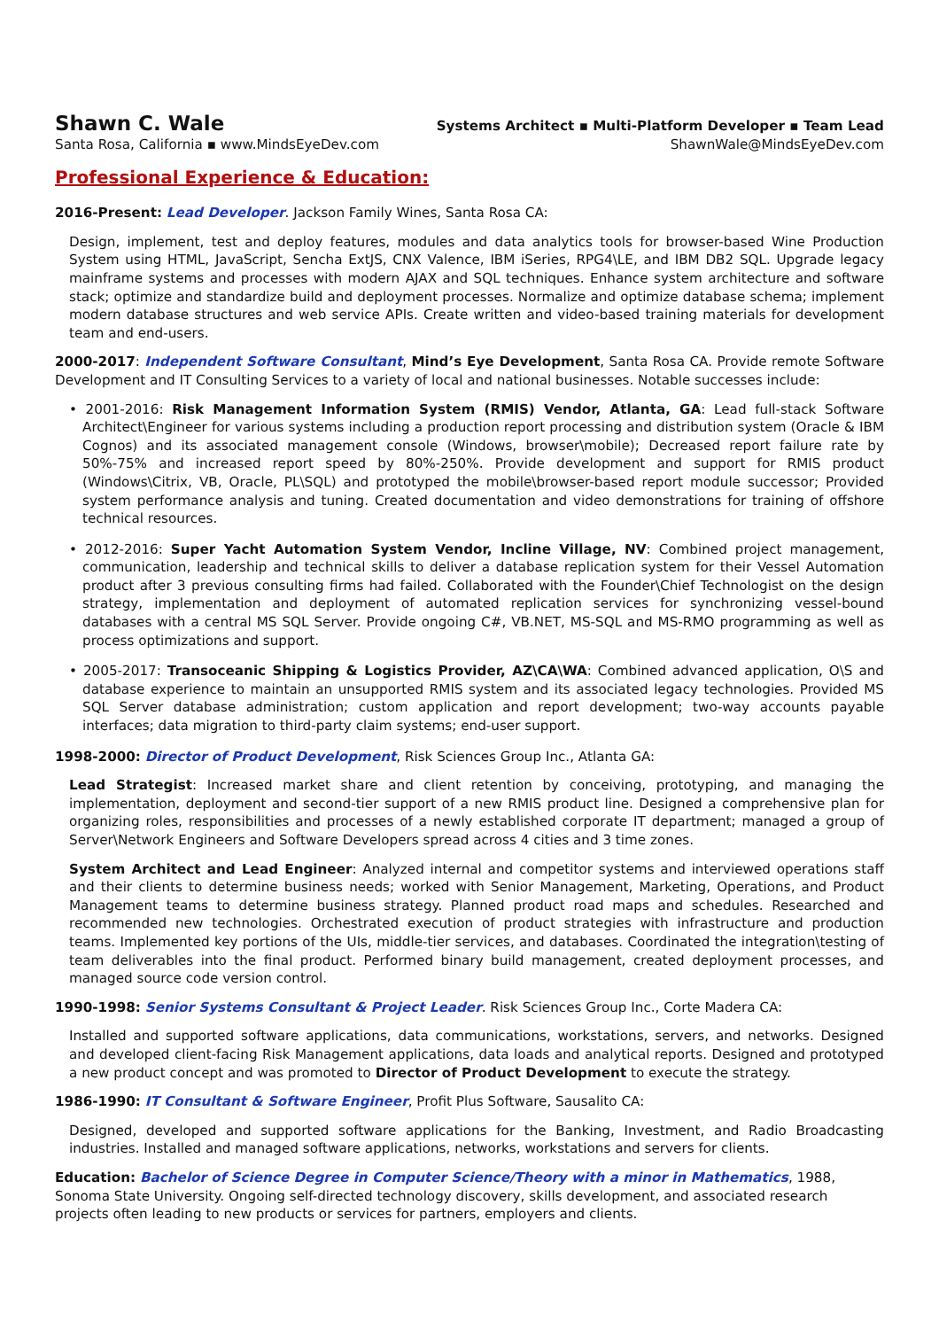Shawn C. Wale
Santa Rosa, California ▪ www.MindsEyeDev.com
Systems Architect ▪ Multi-Platform Developer ▪ Team Lead
ShawnWale@MindsEyeDev.com
Professional Experience & Education:
2016-Present: Lead Developer. Jackson Family Wines, Santa Rosa CA:
Design, implement, test and deploy features, modules and data analytics tools for browser-based Wine Production System using HTML, JavaScript, Sencha ExtJS, CNX Valence, IBM iSeries, RPG4\LE, and IBM DB2 SQL. Upgrade legacy mainframe systems and processes with modern AJAX and SQL techniques. Enhance system architecture and software stack; optimize and standardize build and deployment processes. Normalize and optimize database schema; implement modern database structures and web service APIs. Create written and video-based training materials for development team and end-users.
2000-2017: Independent Software Consultant, Mind’s Eye Development, Santa Rosa CA. Provide remote Software Development and IT Consulting Services to a variety of local and national businesses. Notable successes include:
• 2001-2016: Risk Management Information System (RMIS) Vendor, Atlanta, GA: Lead full-stack Software Architect\Engineer for various systems including a production report processing and distribution system (Oracle & IBM Cognos) and its associated management console (Windows, browser\mobile); Decreased report failure rate by 50%-75% and increased report speed by 80%-250%. Provide development and support for RMIS product (Windows\Citrix, VB, Oracle, PL\SQL) and prototyped the mobile\browser-based report module successor; Provided system performance analysis and tuning. Created documentation and video demonstrations for training of offshore technical resources.
• 2012-2016: Super Yacht Automation System Vendor, Incline Village, NV: Combined project management, communication, leadership and technical skills to deliver a database replication system for their Vessel Automation product after 3 previous consulting firms had failed. Collaborated with the Founder\Chief Technologist on the design strategy, implementation and deployment of automated replication services for synchronizing vessel-bound databases with a central MS SQL Server. Provide ongoing C#, VB.NET, MS-SQL and MS-RMO programming as well as process optimizations and support.
• 2005-2017: Transoceanic Shipping & Logistics Provider, AZ\CA\WA: Combined advanced application, O\S and database experience to maintain an unsupported RMIS system and its associated legacy technologies. Provided MS SQL Server database administration; custom application and report development; two-way accounts payable interfaces; data migration to third-party claim systems; end-user support.
1998-2000: Director of Product Development, Risk Sciences Group Inc., Atlanta GA:
Lead Strategist: Increased market share and client retention by conceiving, prototyping, and managing the implementation, deployment and second-tier support of a new RMIS product line. Designed a comprehensive plan for organizing roles, responsibilities and processes of a newly established corporate IT department; managed a group of Server\Network Engineers and Software Developers spread across 4 cities and 3 time zones.
System Architect and Lead Engineer: Analyzed internal and competitor systems and interviewed operations staff and their clients to determine business needs; worked with Senior Management, Marketing, Operations, and Product Management teams to determine business strategy. Planned product road maps and schedules. Researched and recommended new technologies. Orchestrated execution of product strategies with infrastructure and production teams. Implemented key portions of the UIs, middle-tier services, and databases. Coordinated the integration\testing of team deliverables into the final product. Performed binary build management, created deployment processes, and managed source code version control.
1990-1998: Senior Systems Consultant & Project Leader. Risk Sciences Group Inc., Corte Madera CA:
Installed and supported software applications, data communications, workstations, servers, and networks. Designed and developed client-facing Risk Management applications, data loads and analytical reports. Designed and prototyped a new product concept and was promoted to Director of Product Development to execute the strategy.
1986-1990: IT Consultant & Software Engineer, Profit Plus Software, Sausalito CA:
Designed, developed and supported software applications for the Banking, Investment, and Radio Broadcasting industries. Installed and managed software applications, networks, workstations and servers for clients.
Education: Bachelor of Science Degree in Computer Science/Theory with a minor in Mathematics, 1988, Sonoma State University. Ongoing self-directed technology discovery, skills development, and associated research projects often leading to new products or services for partners, employers and clients.